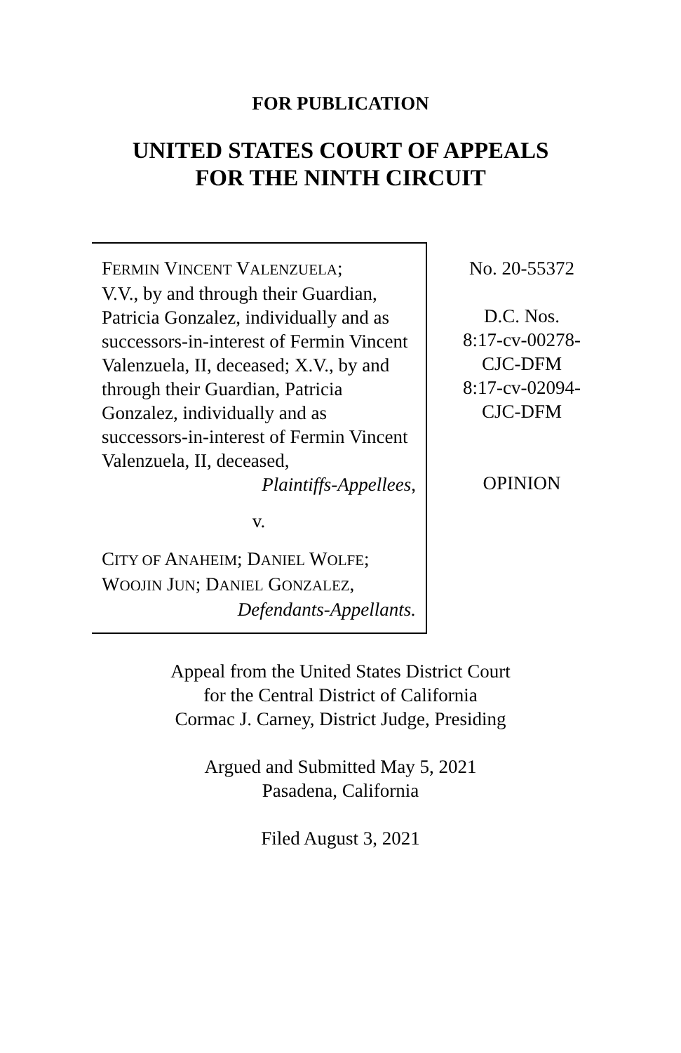FOR PUBLICATION
UNITED STATES COURT OF APPEALS
FOR THE NINTH CIRCUIT
FERMIN VINCENT VALENZUELA;
V.V., by and through their Guardian, Patricia Gonzalez, individually and as successors-in-interest of Fermin Vincent Valenzuela, II, deceased; X.V., by and through their Guardian, Patricia Gonzalez, individually and as successors-in-interest of Fermin Vincent Valenzuela, II, deceased,
Plaintiffs-Appellees,
v.
CITY OF ANAHEIM; DANIEL WOLFE; WOOJIN JUN; DANIEL GONZALEZ,
Defendants-Appellants.
No. 20-55372
D.C. Nos.
8:17-cv-00278-
CJC-DFM
8:17-cv-02094-
CJC-DFM
OPINION
Appeal from the United States District Court
for the Central District of California
Cormac J. Carney, District Judge, Presiding
Argued and Submitted May 5, 2021
Pasadena, California
Filed August 3, 2021